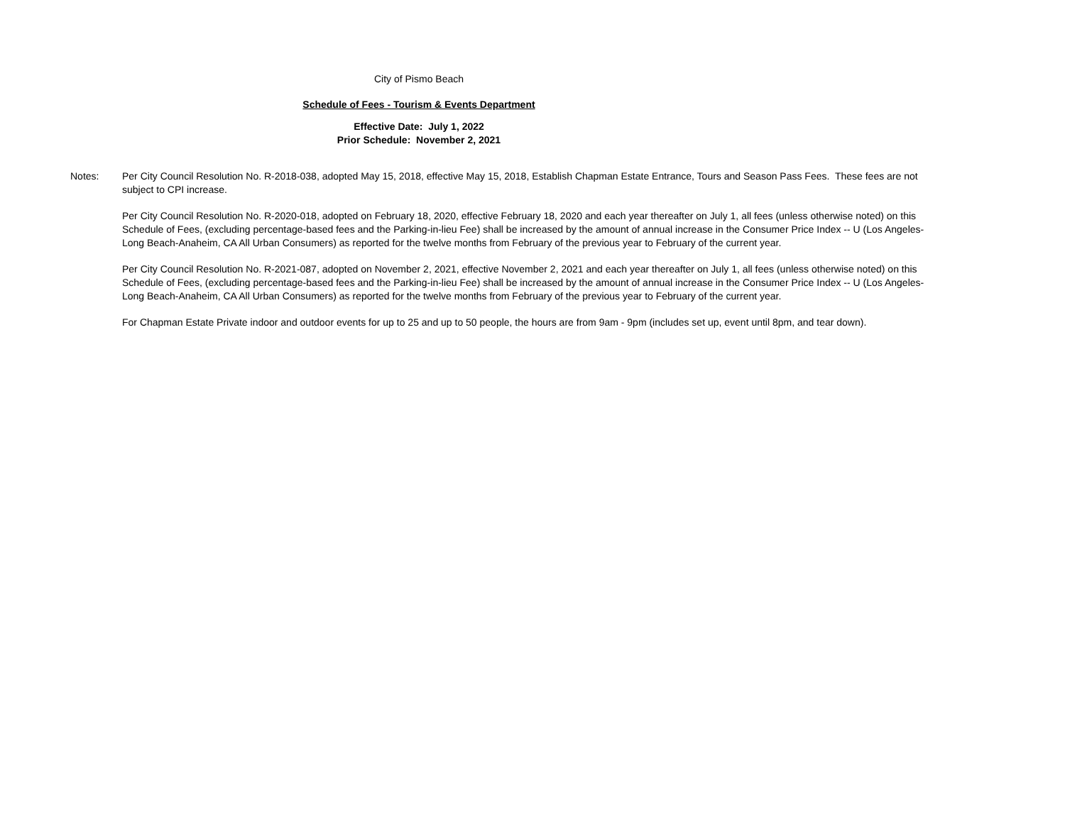City of Pismo Beach
Schedule of Fees - Tourism & Events Department
Effective Date: July 1, 2022
Prior Schedule: November 2, 2021
Notes: Per City Council Resolution No. R-2018-038, adopted May 15, 2018, effective May 15, 2018, Establish Chapman Estate Entrance, Tours and Season Pass Fees. These fees are not subject to CPI increase.
Per City Council Resolution No. R-2020-018, adopted on February 18, 2020, effective February 18, 2020 and each year thereafter on July 1, all fees (unless otherwise noted) on this Schedule of Fees, (excluding percentage-based fees and the Parking-in-lieu Fee) shall be increased by the amount of annual increase in the Consumer Price Index -- U (Los Angeles-Long Beach-Anaheim, CA All Urban Consumers) as reported for the twelve months from February of the previous year to February of the current year.
Per City Council Resolution No. R-2021-087, adopted on November 2, 2021, effective November 2, 2021 and each year thereafter on July 1, all fees (unless otherwise noted) on this Schedule of Fees, (excluding percentage-based fees and the Parking-in-lieu Fee) shall be increased by the amount of annual increase in the Consumer Price Index -- U (Los Angeles-Long Beach-Anaheim, CA All Urban Consumers) as reported for the twelve months from February of the previous year to February of the current year.
For Chapman Estate Private indoor and outdoor events for up to 25 and up to 50 people, the hours are from 9am - 9pm (includes set up, event until 8pm, and tear down).